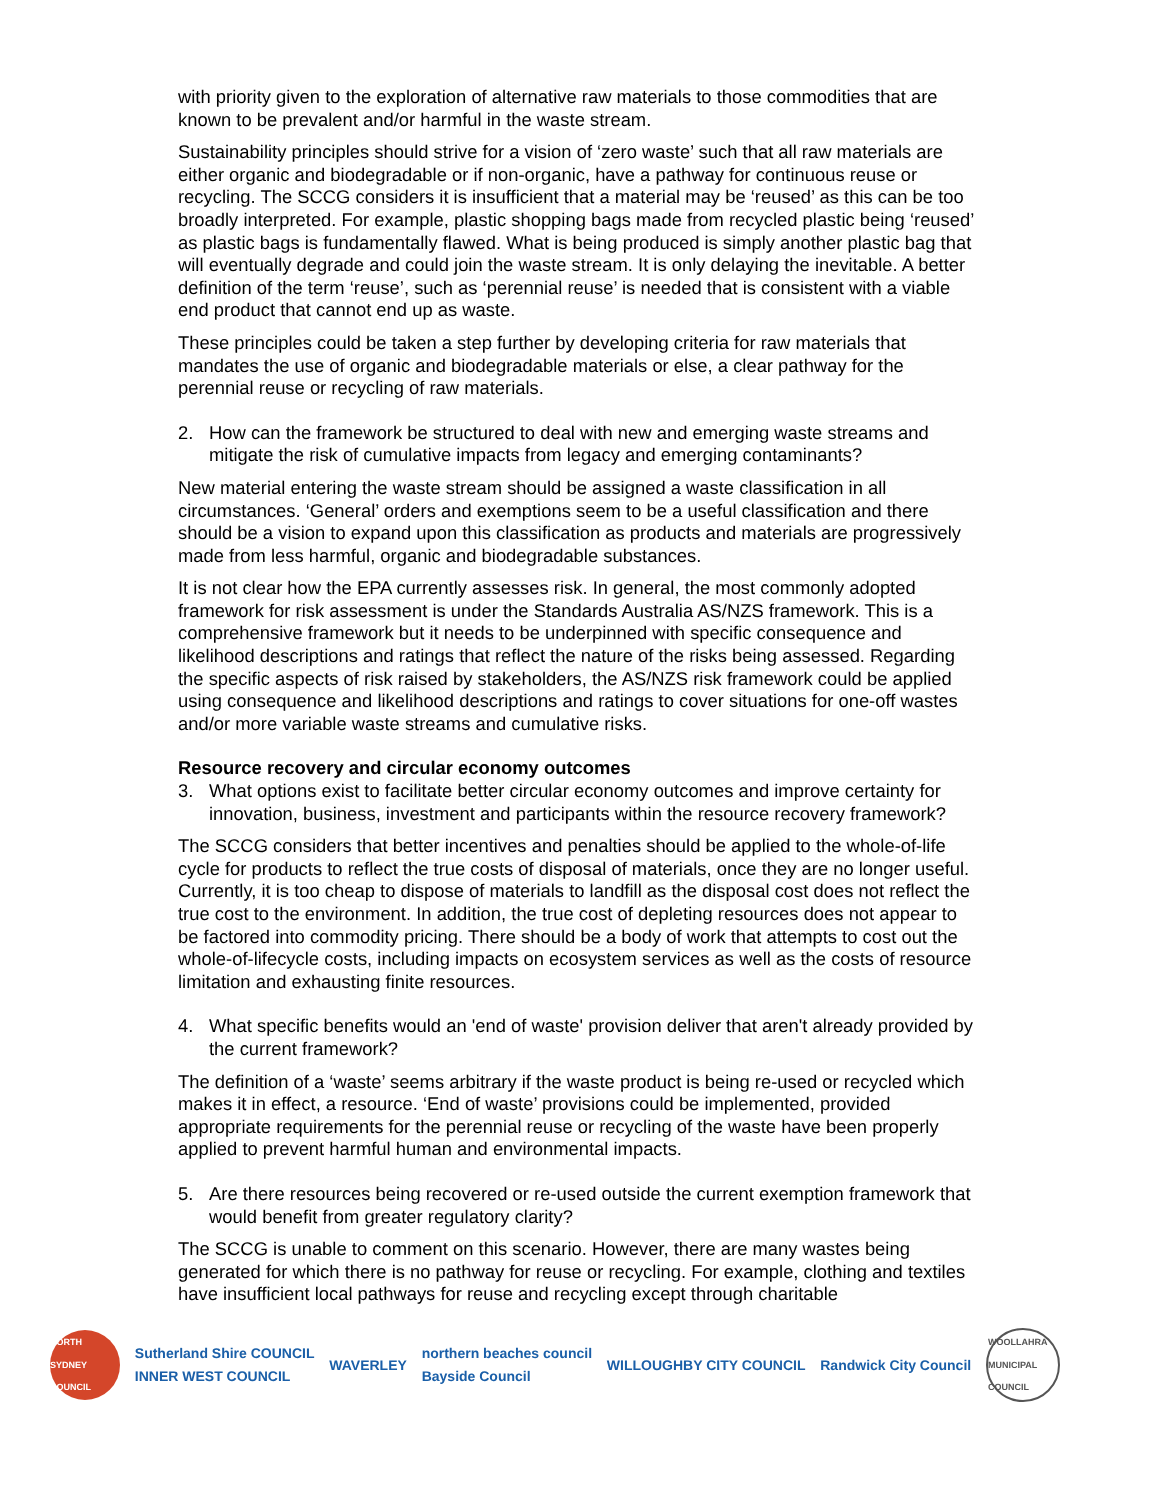with priority given to the exploration of alternative raw materials to those commodities that are known to be prevalent and/or harmful in the waste stream.
Sustainability principles should strive for a vision of ‘zero waste’ such that all raw materials are either organic and biodegradable or if non-organic, have a pathway for continuous reuse or recycling. The SCCG considers it is insufficient that a material may be ‘reused’ as this can be too broadly interpreted. For example, plastic shopping bags made from recycled plastic being ‘reused’ as plastic bags is fundamentally flawed. What is being produced is simply another plastic bag that will eventually degrade and could join the waste stream. It is only delaying the inevitable. A better definition of the term ‘reuse’, such as ‘perennial reuse’ is needed that is consistent with a viable end product that cannot end up as waste.
These principles could be taken a step further by developing criteria for raw materials that mandates the use of organic and biodegradable materials or else, a clear pathway for the perennial reuse or recycling of raw materials.
2. How can the framework be structured to deal with new and emerging waste streams and mitigate the risk of cumulative impacts from legacy and emerging contaminants?
New material entering the waste stream should be assigned a waste classification in all circumstances. ‘General’ orders and exemptions seem to be a useful classification and there should be a vision to expand upon this classification as products and materials are progressively made from less harmful, organic and biodegradable substances.
It is not clear how the EPA currently assesses risk. In general, the most commonly adopted framework for risk assessment is under the Standards Australia AS/NZS framework. This is a comprehensive framework but it needs to be underpinned with specific consequence and likelihood descriptions and ratings that reflect the nature of the risks being assessed. Regarding the specific aspects of risk raised by stakeholders, the AS/NZS risk framework could be applied using consequence and likelihood descriptions and ratings to cover situations for one-off wastes and/or more variable waste streams and cumulative risks.
Resource recovery and circular economy outcomes
3. What options exist to facilitate better circular economy outcomes and improve certainty for innovation, business, investment and participants within the resource recovery framework?
The SCCG considers that better incentives and penalties should be applied to the whole-of-life cycle for products to reflect the true costs of disposal of materials, once they are no longer useful. Currently, it is too cheap to dispose of materials to landfill as the disposal cost does not reflect the true cost to the environment. In addition, the true cost of depleting resources does not appear to be factored into commodity pricing. There should be a body of work that attempts to cost out the whole-of-lifecycle costs, including impacts on ecosystem services as well as the costs of resource limitation and exhausting finite resources.
4. What specific benefits would an 'end of waste' provision deliver that aren't already provided by the current framework?
The definition of a ‘waste’ seems arbitrary if the waste product is being re-used or recycled which makes it in effect, a resource. ‘End of waste’ provisions could be implemented, provided appropriate requirements for the perennial reuse or recycling of the waste have been properly applied to prevent harmful human and environmental impacts.
5. Are there resources being recovered or re-used outside the current exemption framework that would benefit from greater regulatory clarity?
The SCCG is unable to comment on this scenario. However, there are many wastes being generated for which there is no pathway for reuse or recycling. For example, clothing and textiles have insufficient local pathways for reuse and recycling except through charitable
NORTH SYDNEY COUNCIL
Sutherland Shire COUNCIL
INNER WEST COUNCIL
WAVERLEY
northern beaches council
Bayside Council
WILLOUGHBY CITY COUNCIL Randwick City Council
WOOLLAHRA MUNICIPAL COUNCIL